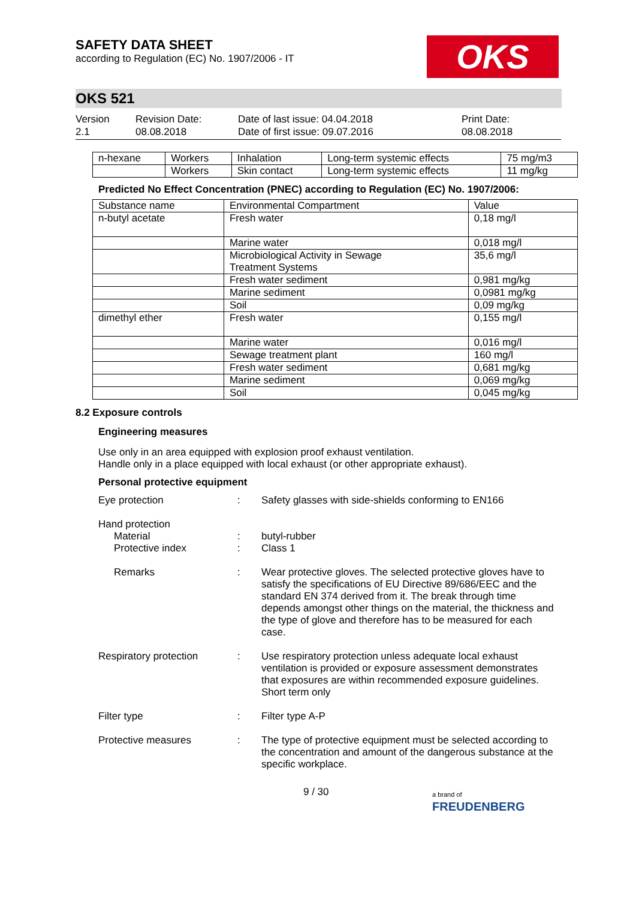SAFETY DATA SHEET
according to Regulation (EC) No. 1907/2006 - IT
OKS
OKS 521
Version
2.1
Revision Date:
08.08.2018
Date of last issue: 04.04.2018
Date of first issue: 09.07.2016
Print Date:
08.08.2018
| n-hexane | Workers | Inhalation | Long-term systemic effects | 75 mg/m3 |
| | Workers | Skin contact | Long-term systemic effects | 11 mg/kg |
Predicted No Effect Concentration (PNEC) according to Regulation (EC) No. 1907/2006:
| Substance name | Environmental Compartment | Value |
| --- | --- | --- |
| n-butyl acetate | Fresh water | 0,18 mg/l |
| | Marine water | 0,018 mg/l |
| | Microbiological Activity in Sewage Treatment Systems | 35,6 mg/l |
| | Fresh water sediment | 0,981 mg/kg |
| | Marine sediment | 0,0981 mg/kg |
| | Soil | 0,09 mg/kg |
| dimethyl ether | Fresh water | 0,155 mg/l |
| | Marine water | 0,016 mg/l |
| | Sewage treatment plant | 160 mg/l |
| | Fresh water sediment | 0,681 mg/kg |
| | Marine sediment | 0,069 mg/kg |
| | Soil | 0,045 mg/kg |
8.2 Exposure controls
Engineering measures
Use only in an area equipped with explosion proof exhaust ventilation.
Handle only in a place equipped with local exhaust (or other appropriate exhaust).
Personal protective equipment
Eye protection : Safety glasses with side-shields conforming to EN166
Hand protection
Material
Protective index
:
:
butyl-rubber
Class 1
Remarks : Wear protective gloves. The selected protective gloves have to satisfy the specifications of EU Directive 89/686/EEC and the standard EN 374 derived from it. The break through time depends amongst other things on the material, the thickness and the type of glove and therefore has to be measured for each case.
Respiratory protection : Use respiratory protection unless adequate local exhaust ventilation is provided or exposure assessment demonstrates that exposures are within recommended exposure guidelines.
Short term only
Filter type : Filter type A-P
Protective measures : The type of protective equipment must be selected according to the concentration and amount of the dangerous substance at the specific workplace.
9 / 30
a brand of
FREUDENBERG